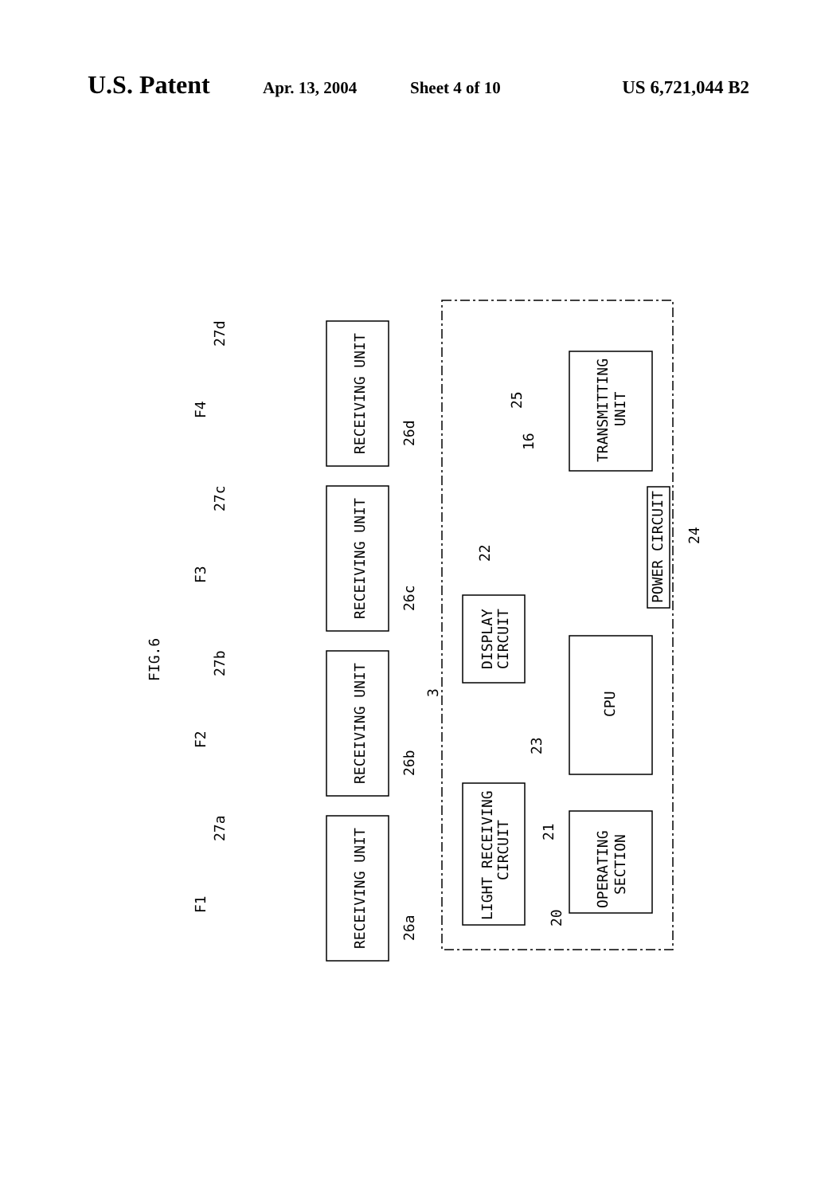U.S. Patent Apr. 13, 2004 Sheet 4 of 10 US 6,721,044 B2
RECEIVING UNIT
RECEIVING UNIT
RECEIVING UNIT
RECEIVING UNIT
TRANSMITTING
UNIT
DISPLAY
CIRCUIT
CPU
LIGHT RECEIVING
CIRCUIT
OPERATING
SECTION
POWER CIRCUIT
FIG.6
F4
27d
26d
F3
27c
26c
F2
27b
26b
F1
27a
26a
3
25
16
22
23
21
20
24